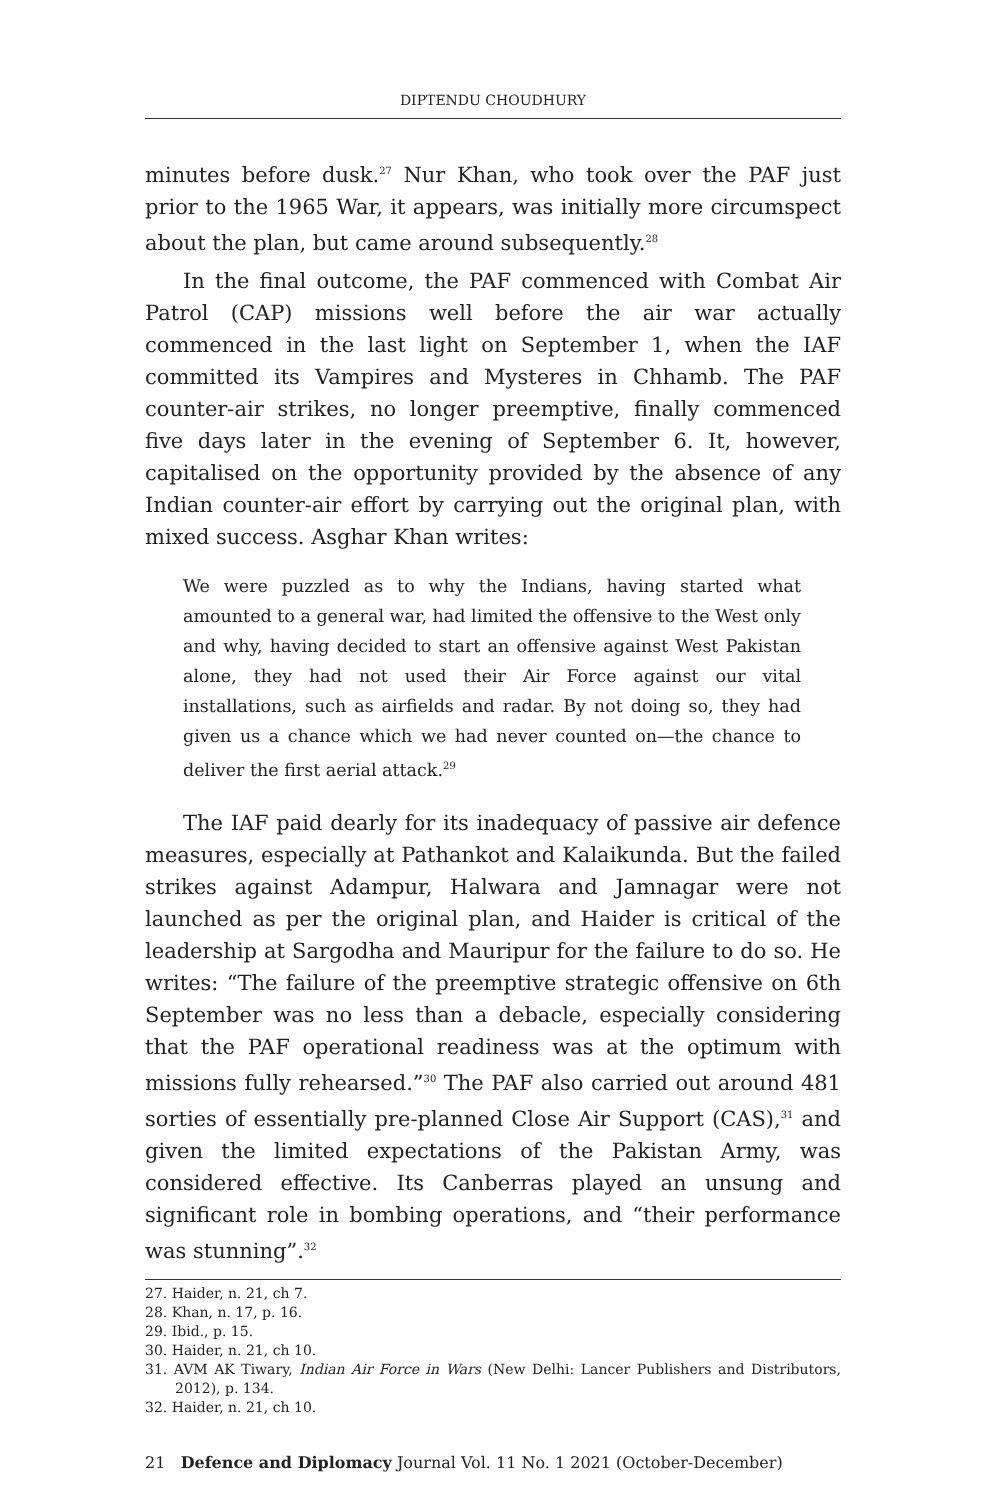DIPTENDU CHOUDHURY
minutes before dusk.<sup>27</sup> Nur Khan, who took over the PAF just prior to the 1965 War, it appears, was initially more circumspect about the plan, but came around subsequently.<sup>28</sup>
In the final outcome, the PAF commenced with Combat Air Patrol (CAP) missions well before the air war actually commenced in the last light on September 1, when the IAF committed its Vampires and Mysteres in Chhamb. The PAF counter-air strikes, no longer preemptive, finally commenced five days later in the evening of September 6. It, however, capitalised on the opportunity provided by the absence of any Indian counter-air effort by carrying out the original plan, with mixed success. Asghar Khan writes:
We were puzzled as to why the Indians, having started what amounted to a general war, had limited the offensive to the West only and why, having decided to start an offensive against West Pakistan alone, they had not used their Air Force against our vital installations, such as airfields and radar. By not doing so, they had given us a chance which we had never counted on—the chance to deliver the first aerial attack.<sup>29</sup>
The IAF paid dearly for its inadequacy of passive air defence measures, especially at Pathankot and Kalaikunda. But the failed strikes against Adampur, Halwara and Jamnagar were not launched as per the original plan, and Haider is critical of the leadership at Sargodha and Mauripur for the failure to do so. He writes: “The failure of the preemptive strategic offensive on 6th September was no less than a debacle, especially considering that the PAF operational readiness was at the optimum with missions fully rehearsed.”<sup>30</sup> The PAF also carried out around 481 sorties of essentially pre-planned Close Air Support (CAS),<sup>31</sup> and given the limited expectations of the Pakistan Army, was considered effective. Its Canberras played an unsung and significant role in bombing operations, and “their performance was stunning”.<sup>32</sup>
27. Haider, n. 21, ch 7.
28. Khan, n. 17, p. 16.
29. Ibid., p. 15.
30. Haider, n. 21, ch 10.
31. AVM AK Tiwary, Indian Air Force in Wars (New Delhi: Lancer Publishers and Distributors, 2012), p. 134.
32. Haider, n. 21, ch 10.
21 Defence and Diplomacy Journal Vol. 11 No. 1 2021 (October-December)